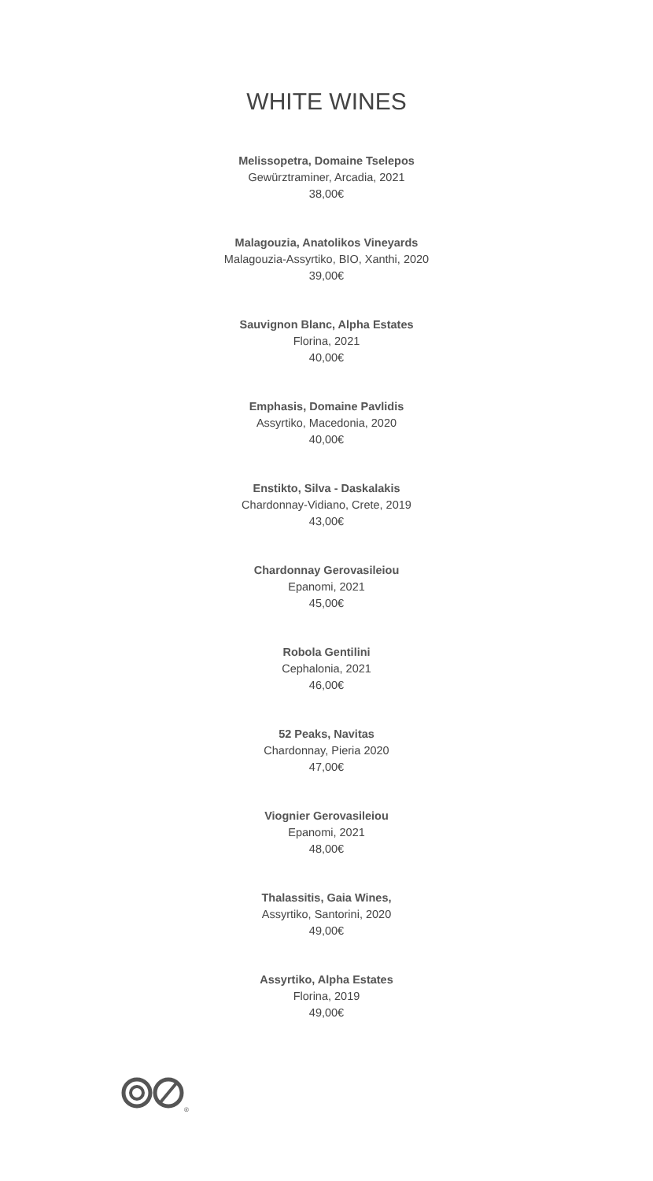WHITE WINES
Melissopetra, Domaine Tselepos
Gewürztraminer, Arcadia, 2021
38,00€
Malagouzia, Anatolikos Vineyards
Malagouzia-Assyrtiko, BIO, Xanthi, 2020
39,00€
Sauvignon Blanc, Alpha Estates
Florina, 2021
40,00€
Emphasis, Domaine Pavlidis
Assyrtiko, Macedonia, 2020
40,00€
Enstikto, Silva - Daskalakis
Chardonnay-Vidiano, Crete, 2019
43,00€
Chardonnay Gerovasileiou
Epanomi, 2021
45,00€
Robola Gentilini
Cephalonia, 2021
46,00€
52 Peaks, Navitas
Chardonnay, Pieria 2020
47,00€
Viognier Gerovasileiou
Epanomi, 2021
48,00€
Thalassitis, Gaia Wines,
Assyrtiko, Santorini, 2020
49,00€
Assyrtiko, Alpha Estates
Florina, 2019
49,00€
®